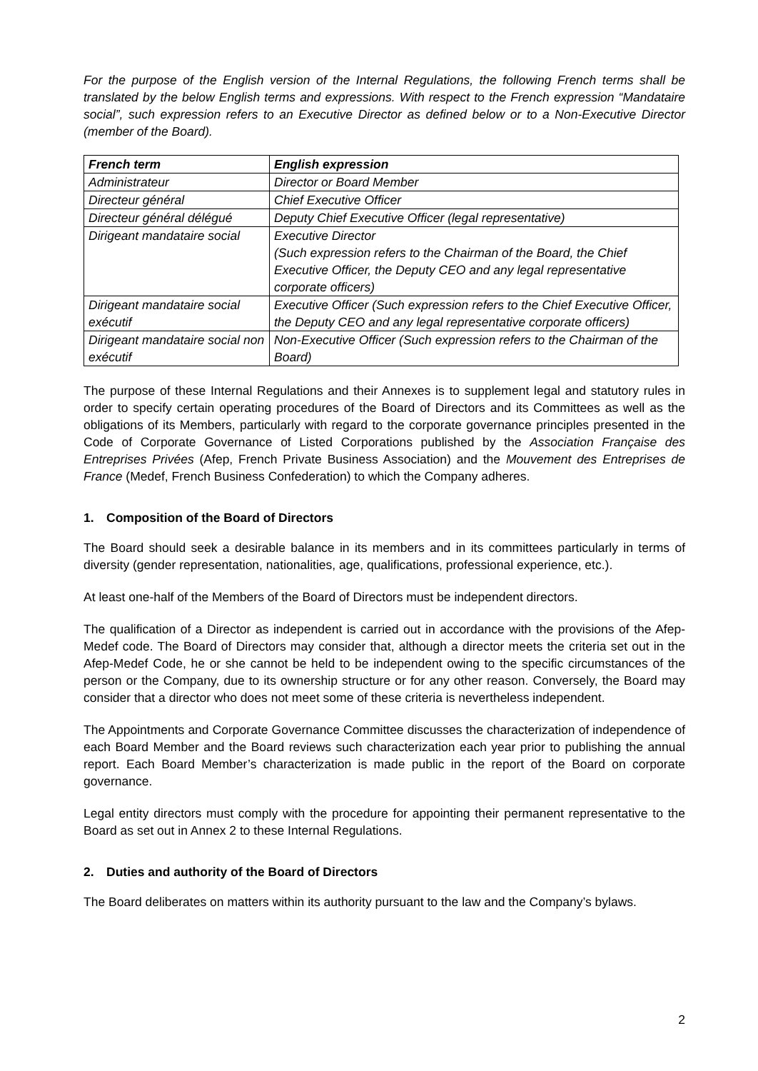For the purpose of the English version of the Internal Regulations, the following French terms shall be translated by the below English terms and expressions. With respect to the French expression “Mandataire social”, such expression refers to an Executive Director as defined below or to a Non-Executive Director (member of the Board).
| French term | English expression |
| --- | --- |
| Administrateur | Director or Board Member |
| Directeur général | Chief Executive Officer |
| Directeur général délégué | Deputy Chief Executive Officer (legal representative) |
| Dirigeant mandataire social | Executive Director (Such expression refers to the Chairman of the Board, the Chief Executive Officer, the Deputy CEO and any legal representative corporate officers) |
| Dirigeant mandataire social exécutif | Executive Officer (Such expression refers to the Chief Executive Officer, the Deputy CEO and any legal representative corporate officers) |
| Dirigeant mandataire social non exécutif | Non-Executive Officer (Such expression refers to the Chairman of the Board) |
The purpose of these Internal Regulations and their Annexes is to supplement legal and statutory rules in order to specify certain operating procedures of the Board of Directors and its Committees as well as the obligations of its Members, particularly with regard to the corporate governance principles presented in the Code of Corporate Governance of Listed Corporations published by the Association Française des Entreprises Privées (Afep, French Private Business Association) and the Mouvement des Entreprises de France (Medef, French Business Confederation) to which the Company adheres.
1. Composition of the Board of Directors
The Board should seek a desirable balance in its members and in its committees particularly in terms of diversity (gender representation, nationalities, age, qualifications, professional experience, etc.).
At least one-half of the Members of the Board of Directors must be independent directors.
The qualification of a Director as independent is carried out in accordance with the provisions of the Afep-Medef code. The Board of Directors may consider that, although a director meets the criteria set out in the Afep-Medef Code, he or she cannot be held to be independent owing to the specific circumstances of the person or the Company, due to its ownership structure or for any other reason. Conversely, the Board may consider that a director who does not meet some of these criteria is nevertheless independent.
The Appointments and Corporate Governance Committee discusses the characterization of independence of each Board Member and the Board reviews such characterization each year prior to publishing the annual report. Each Board Member’s characterization is made public in the report of the Board on corporate governance.
Legal entity directors must comply with the procedure for appointing their permanent representative to the Board as set out in Annex 2 to these Internal Regulations.
2. Duties and authority of the Board of Directors
The Board deliberates on matters within its authority pursuant to the law and the Company’s bylaws.
2